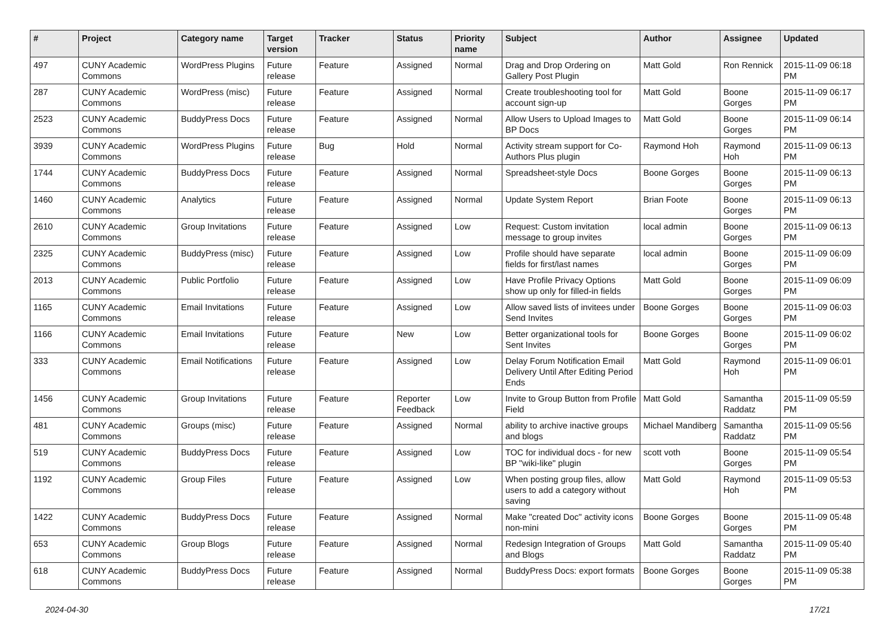| # | Project | Category name | Target version | Tracker | Status | Priority name | Subject | Author | Assignee | Updated |
| --- | --- | --- | --- | --- | --- | --- | --- | --- | --- | --- |
| 497 | CUNY Academic Commons | WordPress Plugins | Future release | Feature | Assigned | Normal | Drag and Drop Ordering on Gallery Post Plugin | Matt Gold | Ron Rennick | 2015-11-09 06:18 PM |
| 287 | CUNY Academic Commons | WordPress (misc) | Future release | Feature | Assigned | Normal | Create troubleshooting tool for account sign-up | Matt Gold | Boone Gorges | 2015-11-09 06:17 PM |
| 2523 | CUNY Academic Commons | BuddyPress Docs | Future release | Feature | Assigned | Normal | Allow Users to Upload Images to BP Docs | Matt Gold | Boone Gorges | 2015-11-09 06:14 PM |
| 3939 | CUNY Academic Commons | WordPress Plugins | Future release | Bug | Hold | Normal | Activity stream support for Co-Authors Plus plugin | Raymond Hoh | Raymond Hoh | 2015-11-09 06:13 PM |
| 1744 | CUNY Academic Commons | BuddyPress Docs | Future release | Feature | Assigned | Normal | Spreadsheet-style Docs | Boone Gorges | Boone Gorges | 2015-11-09 06:13 PM |
| 1460 | CUNY Academic Commons | Analytics | Future release | Feature | Assigned | Normal | Update System Report | Brian Foote | Boone Gorges | 2015-11-09 06:13 PM |
| 2610 | CUNY Academic Commons | Group Invitations | Future release | Feature | Assigned | Low | Request: Custom invitation message to group invites | local admin | Boone Gorges | 2015-11-09 06:13 PM |
| 2325 | CUNY Academic Commons | BuddyPress (misc) | Future release | Feature | Assigned | Low | Profile should have separate fields for first/last names | local admin | Boone Gorges | 2015-11-09 06:09 PM |
| 2013 | CUNY Academic Commons | Public Portfolio | Future release | Feature | Assigned | Low | Have Profile Privacy Options show up only for filled-in fields | Matt Gold | Boone Gorges | 2015-11-09 06:09 PM |
| 1165 | CUNY Academic Commons | Email Invitations | Future release | Feature | Assigned | Low | Allow saved lists of invitees under Send Invites | Boone Gorges | Boone Gorges | 2015-11-09 06:03 PM |
| 1166 | CUNY Academic Commons | Email Invitations | Future release | Feature | New | Low | Better organizational tools for Sent Invites | Boone Gorges | Boone Gorges | 2015-11-09 06:02 PM |
| 333 | CUNY Academic Commons | Email Notifications | Future release | Feature | Assigned | Low | Delay Forum Notification Email Delivery Until After Editing Period Ends | Matt Gold | Raymond Hoh | 2015-11-09 06:01 PM |
| 1456 | CUNY Academic Commons | Group Invitations | Future release | Feature | Reporter Feedback | Low | Invite to Group Button from Profile Field | Matt Gold | Samantha Raddatz | 2015-11-09 05:59 PM |
| 481 | CUNY Academic Commons | Groups (misc) | Future release | Feature | Assigned | Normal | ability to archive inactive groups and blogs | Michael Mandiberg | Samantha Raddatz | 2015-11-09 05:56 PM |
| 519 | CUNY Academic Commons | BuddyPress Docs | Future release | Feature | Assigned | Low | TOC for individual docs - for new BP "wiki-like" plugin | scott voth | Boone Gorges | 2015-11-09 05:54 PM |
| 1192 | CUNY Academic Commons | Group Files | Future release | Feature | Assigned | Low | When posting group files, allow users to add a category without saving | Matt Gold | Raymond Hoh | 2015-11-09 05:53 PM |
| 1422 | CUNY Academic Commons | BuddyPress Docs | Future release | Feature | Assigned | Normal | Make "created Doc" activity icons non-mini | Boone Gorges | Boone Gorges | 2015-11-09 05:48 PM |
| 653 | CUNY Academic Commons | Group Blogs | Future release | Feature | Assigned | Normal | Redesign Integration of Groups and Blogs | Matt Gold | Samantha Raddatz | 2015-11-09 05:40 PM |
| 618 | CUNY Academic Commons | BuddyPress Docs | Future release | Feature | Assigned | Normal | BuddyPress Docs: export formats | Boone Gorges | Boone Gorges | 2015-11-09 05:38 PM |
2024-04-30 17/21